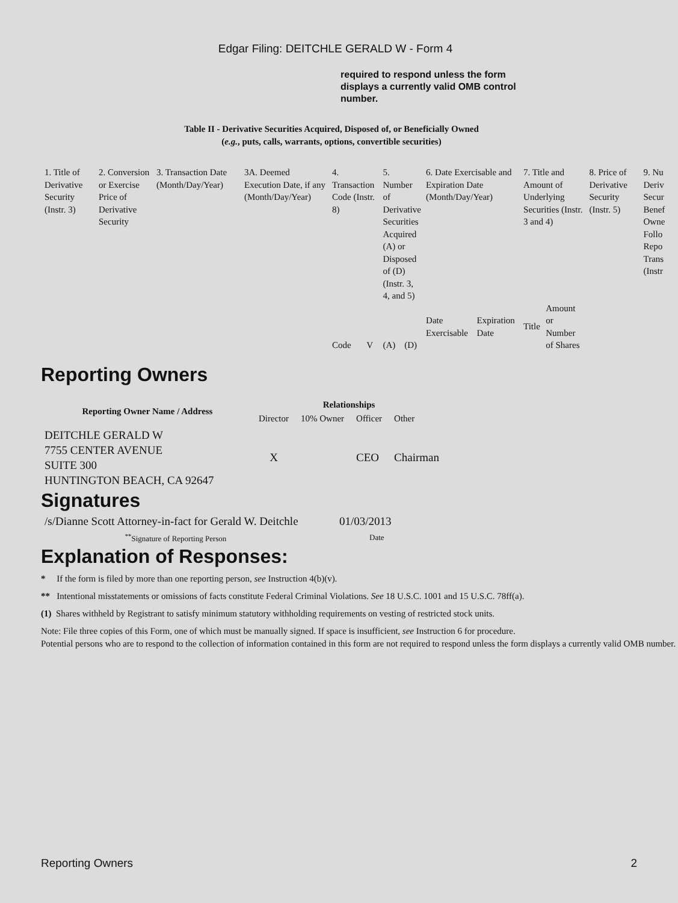Edgar Filing: DEITCHLE GERALD W - Form 4
required to respond unless the form displays a currently valid OMB control number.
Table II - Derivative Securities Acquired, Disposed of, or Beneficially Owned
(e.g., puts, calls, warrants, options, convertible securities)
| 1. Title of Derivative Security (Instr. 3) | 2. Conversion or Exercise Price of Derivative Security | 3. Transaction Date (Month/Day/Year) | 3A. Deemed Execution Date, if any (Month/Day/Year) | 4. Transaction Code (Instr. 8) | | 5. Number of Derivative Securities Acquired (A) or Disposed of (D) (Instr. 3, 4, and 5) | | 6. Date Exercisable and Expiration Date (Month/Day/Year) | | 7. Title and Amount of Underlying Securities (Instr. 3 and 4) | | 8. Price of Derivative Security (Instr. 5) | 9. Nu Deriv Secur Benef Owne Follo Repo Trans (Instr |
| | | | | Code | V | (A) | (D) | Date Exercisable | Expiration Date | Title | Amount or Number of Shares | | |
Reporting Owners
| Reporting Owner Name / Address | Relationships | | | |
| --- | --- | --- | --- | --- |
| | Director | 10% Owner | Officer | Other |
| DEITCHLE GERALD W 7755 CENTER AVENUE SUITE 300 HUNTINGTON BEACH, CA 92647 | X | | CEO | Chairman |
Signatures
| /s/Dianne Scott Attorney-in-fact for Gerald W. Deitchle | 01/03/2013 |
| <sup>**</sup> Signature of Reporting Person | Date |
Explanation of Responses:
* If the form is filed by more than one reporting person, see Instruction 4(b)(v).
** Intentional misstatements or omissions of facts constitute Federal Criminal Violations. See 18 U.S.C. 1001 and 15 U.S.C. 78ff(a).
(1) Shares withheld by Registrant to satisfy minimum statutory withholding requirements on vesting of restricted stock units.
Note: File three copies of this Form, one of which must be manually signed. If space is insufficient, see Instruction 6 for procedure.
Potential persons who are to respond to the collection of information contained in this form are not required to respond unless the form displays a currently valid OMB number.
Reporting Owners 2